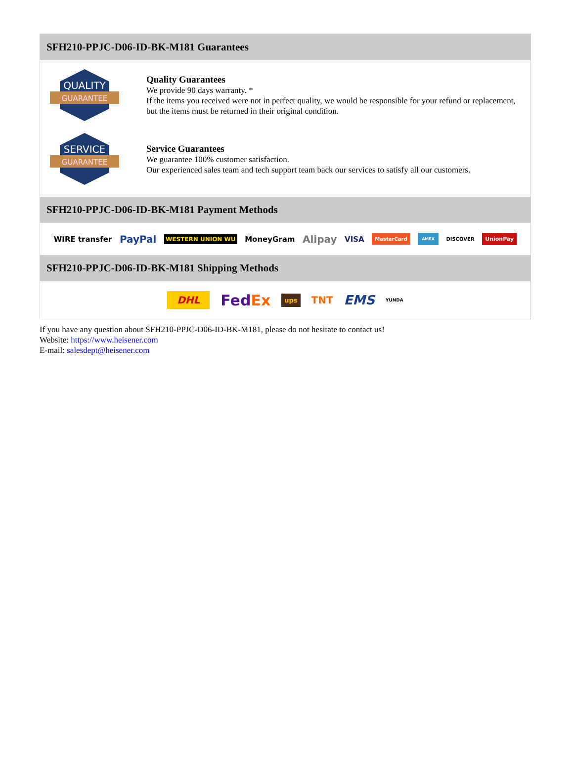SFH210-PPJC-D06-ID-BK-M181 Guarantees
QUALITY
GUARANTEE
Quality Guarantees
We provide 90 days warranty. *
If the items you received were not in perfect quality, we would be responsible for your refund or replacement, but the items must be returned in their original condition.
SERVICE
GUARANTEE
Service Guarantees
We guarantee 100% customer satisfaction.
Our experienced sales team and tech support team back our services to satisfy all our customers.
SFH210-PPJC-D06-ID-BK-M181 Payment Methods
WIRE transfer PayPal WESTERN UNION WU MoneyGram Alipay VISA MasterCard AMEX DISCOVER UnionPay
SFH210-PPJC-D06-ID-BK-M181 Shipping Methods
DHL FedEx ups TNT EMS YUNDA
If you have any question about SFH210-PPJC-D06-ID-BK-M181, please do not hesitate to contact us!
Website: https://www.heisener.com
E-mail: salesdept@heisener.com